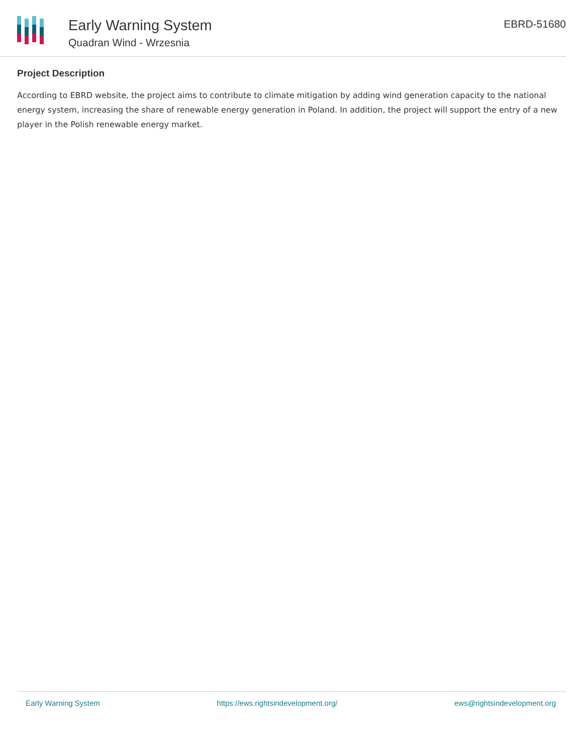Early Warning System
Quadran Wind - Wrzesnia
EBRD-51680
Project Description
According to EBRD website, the project aims to contribute to climate mitigation by adding wind generation capacity to the national energy system, increasing the share of renewable energy generation in Poland. In addition, the project will support the entry of a new player in the Polish renewable energy market.
Early Warning System https://ews.rightsindevelopment.org/ ews@rightsindevelopment.org